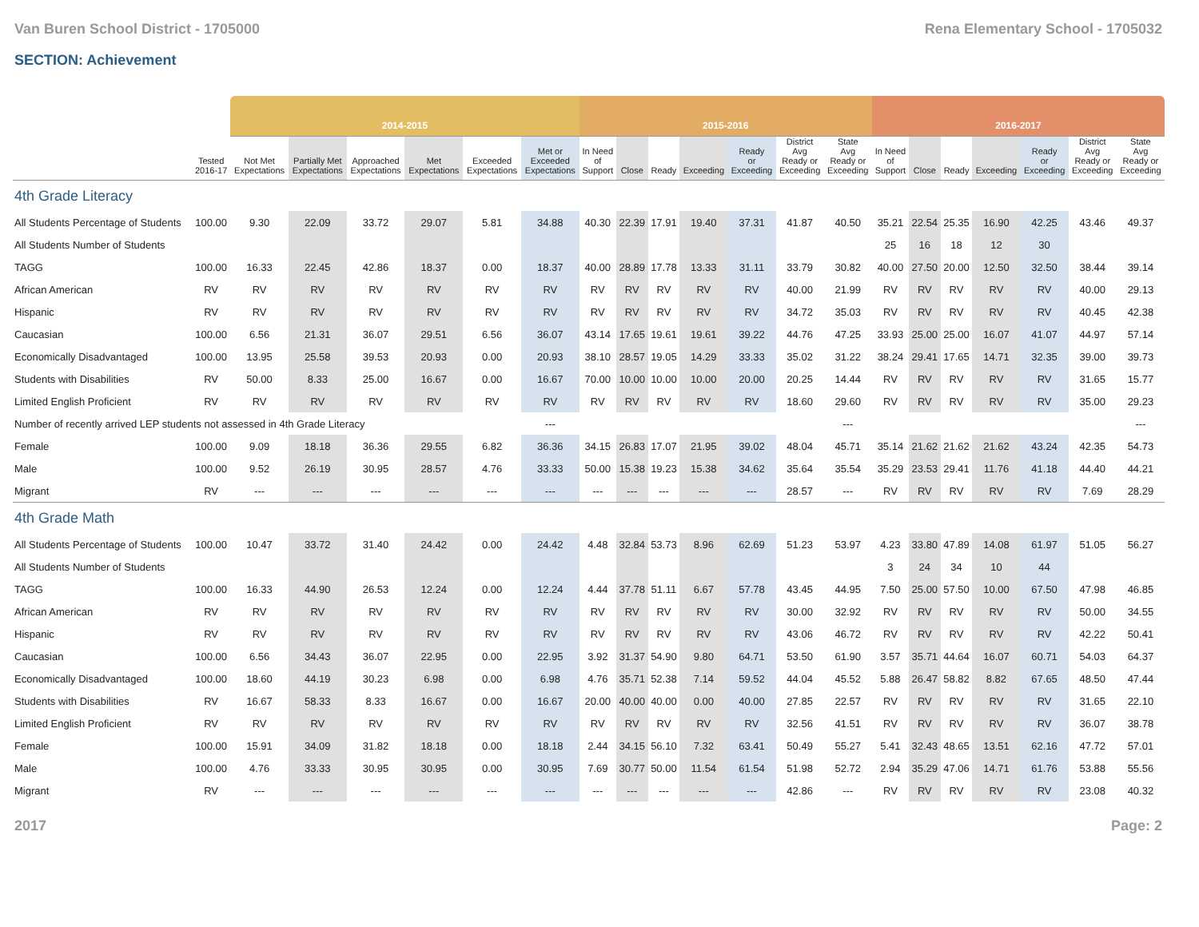Van Buren School District - 1705000 Rena Elementary School - 1705032
SECTION: Achievement
| | | 2014-2015 | | | | | | 2015-2016 | | | | | | | 2016-2017 | | | | | | |
| --- | --- | --- | --- | --- | --- | --- | --- | --- | --- | --- | --- | --- | --- | --- | --- | --- | --- | --- | --- | --- | --- |
| | Tested 2016-17 | Not Met Expectations | Partially Met Expectations | Approached Expectations | Met Expectations | Exceeded Expectations | Met or Exceeded Expectations | In Need of Support | Close | Ready | Exceeding | Ready or Exceeding | District Avg Ready or Exceeding | State Avg Ready or Exceeding | In Need of Support | Close | Ready | Exceeding | Ready or Exceeding | District Avg Ready or Exceeding | State Avg Ready or Exceeding |
| 4th Grade Literacy | | | | | | | | | | | | | | | | | | | | | |
| All Students Percentage of Students | 100.00 | 9.30 | 22.09 | 33.72 | 29.07 | 5.81 | 34.88 | 40.30 | 22.39 | 17.91 | 19.40 | 37.31 | 41.87 | 40.50 | 35.21 | 22.54 | 25.35 | 16.90 | 42.25 | 43.46 | 49.37 |
| All Students Number of Students | | | | | | | | | | | | | | | 25 | 16 | 18 | 12 | 30 | | |
| TAGG | 100.00 | 16.33 | 22.45 | 42.86 | 18.37 | 0.00 | 18.37 | 40.00 | 28.89 | 17.78 | 13.33 | 31.11 | 33.79 | 30.82 | 40.00 | 27.50 | 20.00 | 12.50 | 32.50 | 38.44 | 39.14 |
| African American | RV | RV | RV | RV | RV | RV | RV | RV | RV | RV | RV | RV | 40.00 | 21.99 | RV | RV | RV | RV | RV | 40.00 | 29.13 |
| Hispanic | RV | RV | RV | RV | RV | RV | RV | RV | RV | RV | RV | RV | 34.72 | 35.03 | RV | RV | RV | RV | RV | 40.45 | 42.38 |
| Caucasian | 100.00 | 6.56 | 21.31 | 36.07 | 29.51 | 6.56 | 36.07 | 43.14 | 17.65 | 19.61 | 19.61 | 39.22 | 44.76 | 47.25 | 33.93 | 25.00 | 25.00 | 16.07 | 41.07 | 44.97 | 57.14 |
| Economically Disadvantaged | 100.00 | 13.95 | 25.58 | 39.53 | 20.93 | 0.00 | 20.93 | 38.10 | 28.57 | 19.05 | 14.29 | 33.33 | 35.02 | 31.22 | 38.24 | 29.41 | 17.65 | 14.71 | 32.35 | 39.00 | 39.73 |
| Students with Disabilities | RV | 50.00 | 8.33 | 25.00 | 16.67 | 0.00 | 16.67 | 70.00 | 10.00 | 10.00 | 10.00 | 20.00 | 20.25 | 14.44 | RV | RV | RV | RV | RV | 31.65 | 15.77 |
| Limited English Proficient | RV | RV | RV | RV | RV | RV | RV | RV | RV | RV | RV | RV | 18.60 | 29.60 | RV | RV | RV | RV | RV | 35.00 | 29.23 |
| Number of recently arrived LEP students not assessed in 4th Grade Literacy | | | | | | | --- | | | | | | | --- | | | | | | | --- |
| Female | 100.00 | 9.09 | 18.18 | 36.36 | 29.55 | 6.82 | 36.36 | 34.15 | 26.83 | 17.07 | 21.95 | 39.02 | 48.04 | 45.71 | 35.14 | 21.62 | 21.62 | 21.62 | 43.24 | 42.35 | 54.73 |
| Male | 100.00 | 9.52 | 26.19 | 30.95 | 28.57 | 4.76 | 33.33 | 50.00 | 15.38 | 19.23 | 15.38 | 34.62 | 35.64 | 35.54 | 35.29 | 23.53 | 29.41 | 11.76 | 41.18 | 44.40 | 44.21 |
| Migrant | RV | --- | --- | --- | --- | --- | --- | --- | --- | --- | --- | --- | 28.57 | --- | RV | RV | RV | RV | RV | 7.69 | 28.29 |
| 4th Grade Math | | | | | | | | | | | | | | | | | | | | | |
| All Students Percentage of Students | 100.00 | 10.47 | 33.72 | 31.40 | 24.42 | 0.00 | 24.42 | 4.48 | 32.84 | 53.73 | 8.96 | 62.69 | 51.23 | 53.97 | 4.23 | 33.80 | 47.89 | 14.08 | 61.97 | 51.05 | 56.27 |
| All Students Number of Students | | | | | | | | | | | | | | | 3 | 24 | 34 | 10 | 44 | | |
| TAGG | 100.00 | 16.33 | 44.90 | 26.53 | 12.24 | 0.00 | 12.24 | 4.44 | 37.78 | 51.11 | 6.67 | 57.78 | 43.45 | 44.95 | 7.50 | 25.00 | 57.50 | 10.00 | 67.50 | 47.98 | 46.85 |
| African American | RV | RV | RV | RV | RV | RV | RV | RV | RV | RV | RV | RV | 30.00 | 32.92 | RV | RV | RV | RV | RV | 50.00 | 34.55 |
| Hispanic | RV | RV | RV | RV | RV | RV | RV | RV | RV | RV | RV | RV | 43.06 | 46.72 | RV | RV | RV | RV | RV | 42.22 | 50.41 |
| Caucasian | 100.00 | 6.56 | 34.43 | 36.07 | 22.95 | 0.00 | 22.95 | 3.92 | 31.37 | 54.90 | 9.80 | 64.71 | 53.50 | 61.90 | 3.57 | 35.71 | 44.64 | 16.07 | 60.71 | 54.03 | 64.37 |
| Economically Disadvantaged | 100.00 | 18.60 | 44.19 | 30.23 | 6.98 | 0.00 | 6.98 | 4.76 | 35.71 | 52.38 | 7.14 | 59.52 | 44.04 | 45.52 | 5.88 | 26.47 | 58.82 | 8.82 | 67.65 | 48.50 | 47.44 |
| Students with Disabilities | RV | 16.67 | 58.33 | 8.33 | 16.67 | 0.00 | 16.67 | 20.00 | 40.00 | 40.00 | 0.00 | 40.00 | 27.85 | 22.57 | RV | RV | RV | RV | RV | 31.65 | 22.10 |
| Limited English Proficient | RV | RV | RV | RV | RV | RV | RV | RV | RV | RV | RV | RV | 32.56 | 41.51 | RV | RV | RV | RV | RV | 36.07 | 38.78 |
| Female | 100.00 | 15.91 | 34.09 | 31.82 | 18.18 | 0.00 | 18.18 | 2.44 | 34.15 | 56.10 | 7.32 | 63.41 | 50.49 | 55.27 | 5.41 | 32.43 | 48.65 | 13.51 | 62.16 | 47.72 | 57.01 |
| Male | 100.00 | 4.76 | 33.33 | 30.95 | 30.95 | 0.00 | 30.95 | 7.69 | 30.77 | 50.00 | 11.54 | 61.54 | 51.98 | 52.72 | 2.94 | 35.29 | 47.06 | 14.71 | 61.76 | 53.88 | 55.56 |
| Migrant | RV | --- | --- | --- | --- | --- | --- | --- | --- | --- | --- | --- | 42.86 | --- | RV | RV | RV | RV | RV | 23.08 | 40.32 |
2017 Page: 2